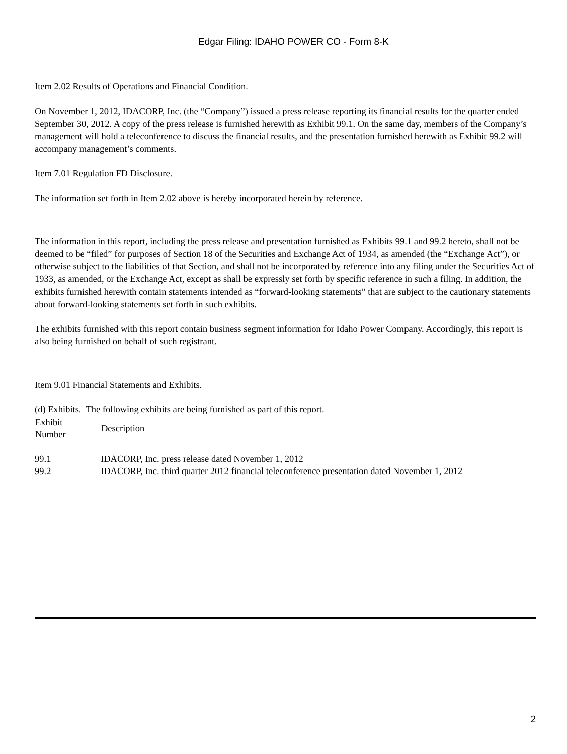Edgar Filing: IDAHO POWER CO - Form 8-K
Item 2.02 Results of Operations and Financial Condition.
On November 1, 2012, IDACORP, Inc. (the “Company”) issued a press release reporting its financial results for the quarter ended September 30, 2012. A copy of the press release is furnished herewith as Exhibit 99.1. On the same day, members of the Company’s management will hold a teleconference to discuss the financial results, and the presentation furnished herewith as Exhibit 99.2 will accompany management’s comments.
Item 7.01 Regulation FD Disclosure.
The information set forth in Item 2.02 above is hereby incorporated herein by reference.
The information in this report, including the press release and presentation furnished as Exhibits 99.1 and 99.2 hereto, shall not be deemed to be “filed” for purposes of Section 18 of the Securities and Exchange Act of 1934, as amended (the “Exchange Act”), or otherwise subject to the liabilities of that Section, and shall not be incorporated by reference into any filing under the Securities Act of 1933, as amended, or the Exchange Act, except as shall be expressly set forth by specific reference in such a filing. In addition, the exhibits furnished herewith contain statements intended as “forward-looking statements” that are subject to the cautionary statements about forward-looking statements set forth in such exhibits.
The exhibits furnished with this report contain business segment information for Idaho Power Company. Accordingly, this report is also being furnished on behalf of such registrant.
Item 9.01 Financial Statements and Exhibits.
(d) Exhibits. The following exhibits are being furnished as part of this report.
| Exhibit Number | Description |
| --- | --- |
| 99.1 | IDACORP, Inc. press release dated November 1, 2012 |
| 99.2 | IDACORP, Inc. third quarter 2012 financial teleconference presentation dated November 1, 2012 |
2